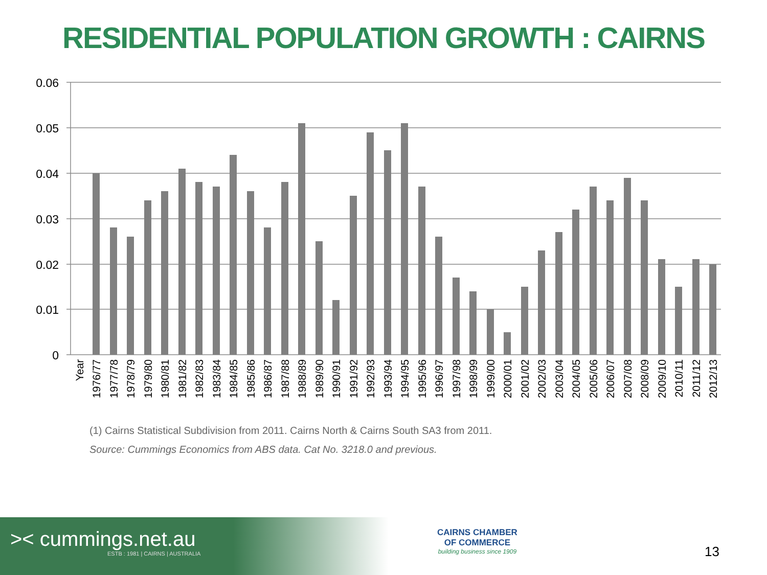RESIDENTIAL POPULATION GROWTH : CAIRNS
0.06
0.05
0.04
0.03
0.02
0.01
0
Year
1976/77
1977/78
1978/79
1979/80
1980/81
1981/82
1982/83
1983/84
1984/85
1985/86
1986/87
1987/88
1988/89
1989/90
1990/91
1991/92
1992/93
1993/94
1994/95
1995/96
1996/97
1997/98
1998/99
1999/00
2000/01
2001/02
2002/03
2003/04
2004/05
2005/06
2006/07
2007/08
2008/09
2009/10
2010/11
2011/12
2012/13
(1) Cairns Statistical Subdivision from 2011. Cairns North & Cairns South SA3 from 2011.
Source: Cummings Economics from ABS data. Cat No. 3218.0 and previous.
>< cummings.net.au
ESTB : 1981 | CAIRNS | AUSTRALIA
CAIRNS CHAMBER
OF COMMERCE
building business since 1909
13